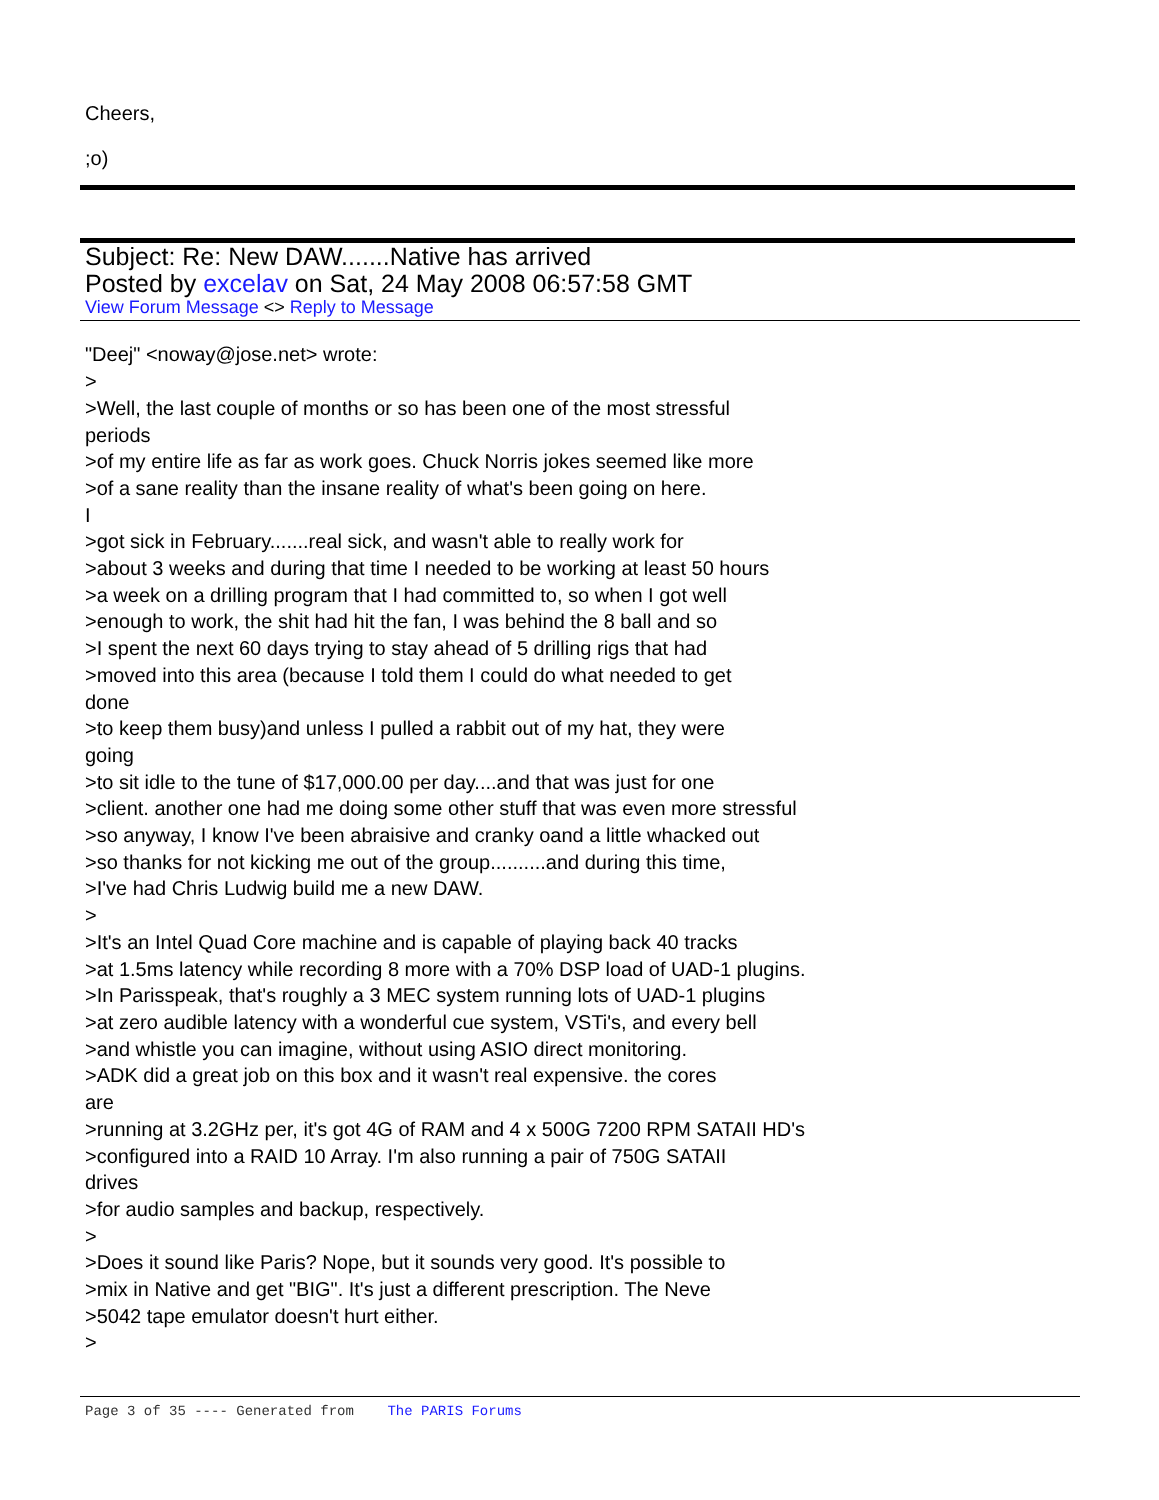Cheers,
;o)
Subject: Re: New DAW.......Native has arrived
Posted by excelav on Sat, 24 May 2008 06:57:58 GMT
View Forum Message <> Reply to Message
"Deej" <noway@jose.net> wrote:
>
>Well, the last couple of months or so has been one of the most stressful
periods
>of my entire life as far as work goes. Chuck Norris jokes seemed like more
>of a sane reality than the insane reality of what's been going on here.
I
>got sick in February.......real sick, and wasn't able to really work for
>about 3 weeks and during that time I needed to be working at least 50 hours
>a week on a drilling program that I had committed to, so when I got well
>enough to work, the shit had hit the fan, I was behind the 8 ball and so
>I spent the next 60 days trying to stay ahead of 5 drilling rigs that had
>moved into this area (because I told them I could do what needed to get
done
>to keep them busy)and unless I pulled a rabbit out of my hat, they were
going
>to sit idle to the tune of $17,000.00 per day....and that was just for one
>client. another one had me doing some other stuff that was even more stressful
>so anyway, I know I've been abraisive and cranky oand a little whacked out
>so thanks for not kicking me out of the group..........and during this time,
>I've had Chris Ludwig build me a new DAW.
>
>It's an Intel Quad Core machine and is capable of playing back 40 tracks
>at 1.5ms latency while recording 8 more with a 70% DSP load of UAD-1 plugins.
>In Parisspeak, that's roughly a 3 MEC system running lots of UAD-1 plugins
>at zero audible latency with a wonderful cue system, VSTi's, and every bell
>and whistle you can imagine, without using ASIO direct monitoring.
>ADK did a great job on this box and it wasn't real expensive. the cores
are
>running at 3.2GHz per, it's got 4G of RAM and 4 x 500G 7200 RPM SATAII HD's
>configured into a RAID 10 Array. I'm also running a pair of 750G SATAII
drives
>for audio samples and backup, respectively.
>
>Does it sound like Paris? Nope, but it sounds very good. It's possible to
>mix in Native and get "BIG". It's just a different prescription. The Neve
>5042 tape emulator doesn't hurt either.
>
Page 3 of 35 ---- Generated from The PARIS Forums